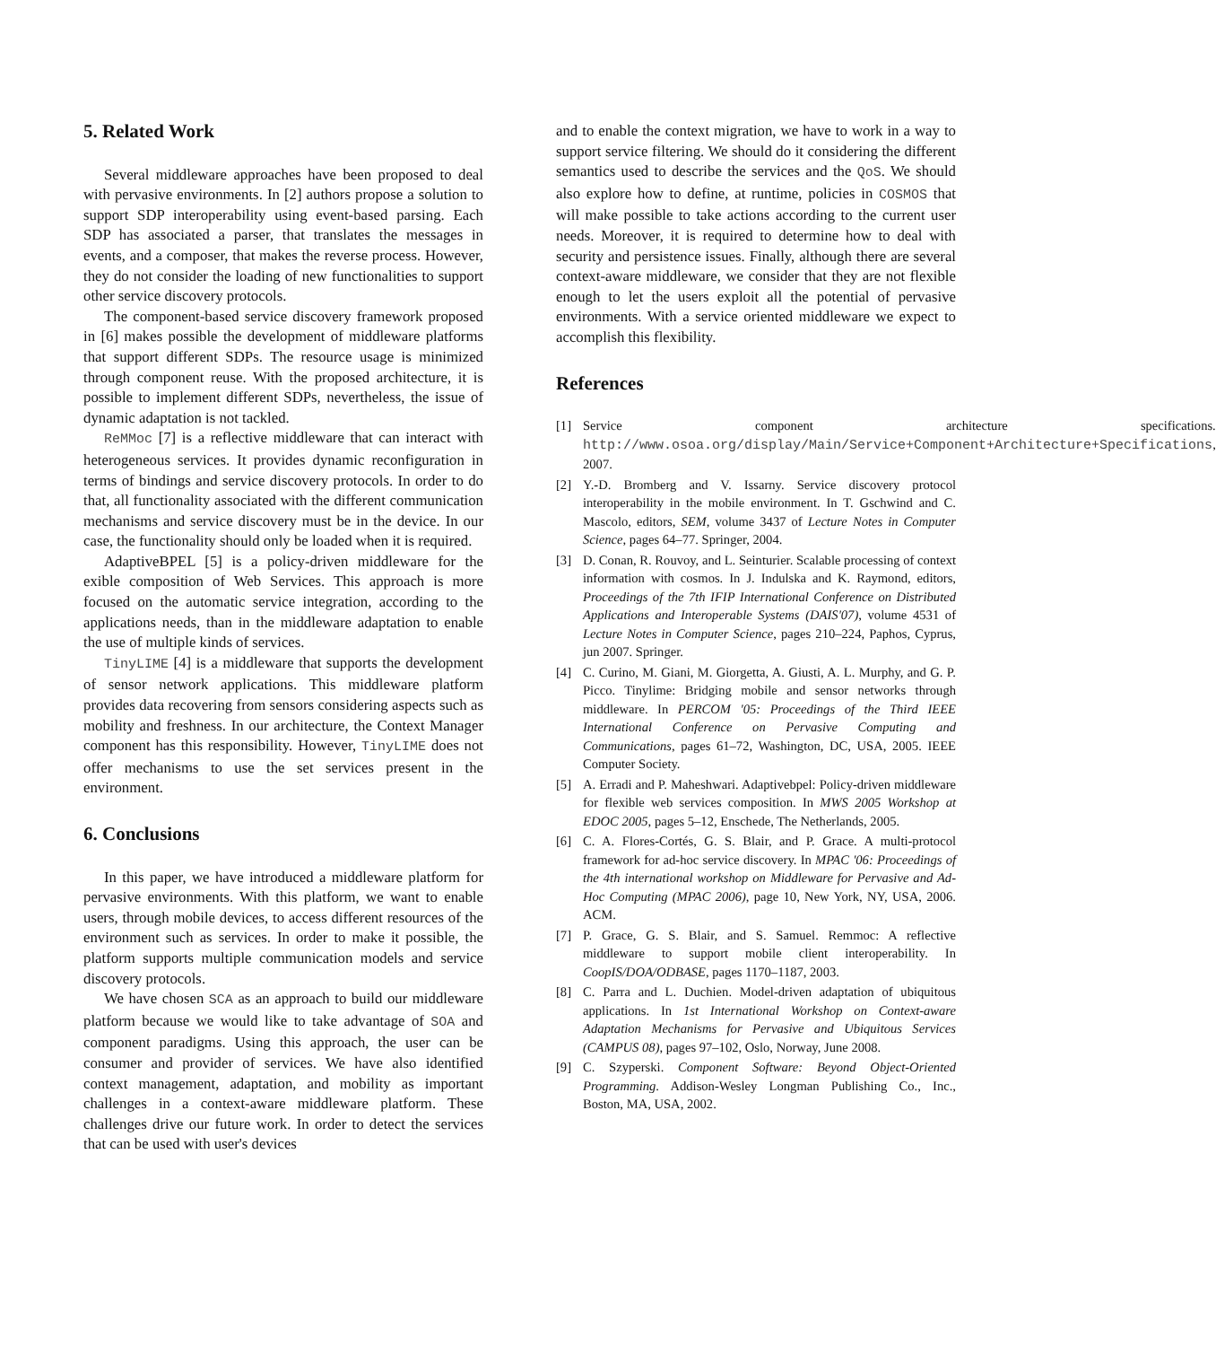5. Related Work
Several middleware approaches have been proposed to deal with pervasive environments. In [2] authors propose a solution to support SDP interoperability using event-based parsing. Each SDP has associated a parser, that translates the messages in events, and a composer, that makes the reverse process. However, they do not consider the loading of new functionalities to support other service discovery protocols.
The component-based service discovery framework proposed in [6] makes possible the development of middleware platforms that support different SDPs. The resource usage is minimized through component reuse. With the proposed architecture, it is possible to implement different SDPs, nevertheless, the issue of dynamic adaptation is not tackled.
ReMMoc [7] is a reflective middleware that can interact with heterogeneous services. It provides dynamic reconfiguration in terms of bindings and service discovery protocols. In order to do that, all functionality associated with the different communication mechanisms and service discovery must be in the device. In our case, the functionality should only be loaded when it is required.
AdaptiveBPEL [5] is a policy-driven middleware for the exible composition of Web Services. This approach is more focused on the automatic service integration, according to the applications needs, than in the middleware adaptation to enable the use of multiple kinds of services.
TinyLIME [4] is a middleware that supports the development of sensor network applications. This middleware platform provides data recovering from sensors considering aspects such as mobility and freshness. In our architecture, the Context Manager component has this responsibility. However, TinyLIME does not offer mechanisms to use the set services present in the environment.
6. Conclusions
In this paper, we have introduced a middleware platform for pervasive environments. With this platform, we want to enable users, through mobile devices, to access different resources of the environment such as services. In order to make it possible, the platform supports multiple communication models and service discovery protocols.
We have chosen SCA as an approach to build our middleware platform because we would like to take advantage of SOA and component paradigms. Using this approach, the user can be consumer and provider of services. We have also identified context management, adaptation, and mobility as important challenges in a context-aware middleware platform. These challenges drive our future work. In order to detect the services that can be used with user's devices
and to enable the context migration, we have to work in a way to support service filtering. We should do it considering the different semantics used to describe the services and the QoS. We should also explore how to define, at runtime, policies in COSMOS that will make possible to take actions according to the current user needs. Moreover, it is required to determine how to deal with security and persistence issues. Finally, although there are several context-aware middleware, we consider that they are not flexible enough to let the users exploit all the potential of pervasive environments. With a service oriented middleware we expect to accomplish this flexibility.
References
[1] Service component architecture specifications. http://www.osoa.org/display/Main/Service+Component+Architecture+Specifications, 2007.
[2] Y.-D. Bromberg and V. Issarny. Service discovery protocol interoperability in the mobile environment. In T. Gschwind and C. Mascolo, editors, SEM, volume 3437 of Lecture Notes in Computer Science, pages 64–77. Springer, 2004.
[3] D. Conan, R. Rouvoy, and L. Seinturier. Scalable processing of context information with cosmos. In J. Indulska and K. Raymond, editors, Proceedings of the 7th IFIP International Conference on Distributed Applications and Interoperable Systems (DAIS'07), volume 4531 of Lecture Notes in Computer Science, pages 210–224, Paphos, Cyprus, jun 2007. Springer.
[4] C. Curino, M. Giani, M. Giorgetta, A. Giusti, A. L. Murphy, and G. P. Picco. Tinylime: Bridging mobile and sensor networks through middleware. In PERCOM '05: Proceedings of the Third IEEE International Conference on Pervasive Computing and Communications, pages 61–72, Washington, DC, USA, 2005. IEEE Computer Society.
[5] A. Erradi and P. Maheshwari. Adaptivebpel: Policy-driven middleware for flexible web services composition. In MWS 2005 Workshop at EDOC 2005, pages 5–12, Enschede, The Netherlands, 2005.
[6] C. A. Flores-Cortés, G. S. Blair, and P. Grace. A multi-protocol framework for ad-hoc service discovery. In MPAC '06: Proceedings of the 4th international workshop on Middleware for Pervasive and Ad-Hoc Computing (MPAC 2006), page 10, New York, NY, USA, 2006. ACM.
[7] P. Grace, G. S. Blair, and S. Samuel. Remmoc: A reflective middleware to support mobile client interoperability. In CoopIS/DOA/ODBASE, pages 1170–1187, 2003.
[8] C. Parra and L. Duchien. Model-driven adaptation of ubiquitous applications. In 1st International Workshop on Context-aware Adaptation Mechanisms for Pervasive and Ubiquitous Services (CAMPUS 08), pages 97–102, Oslo, Norway, June 2008.
[9] C. Szyperski. Component Software: Beyond Object-Oriented Programming. Addison-Wesley Longman Publishing Co., Inc., Boston, MA, USA, 2002.